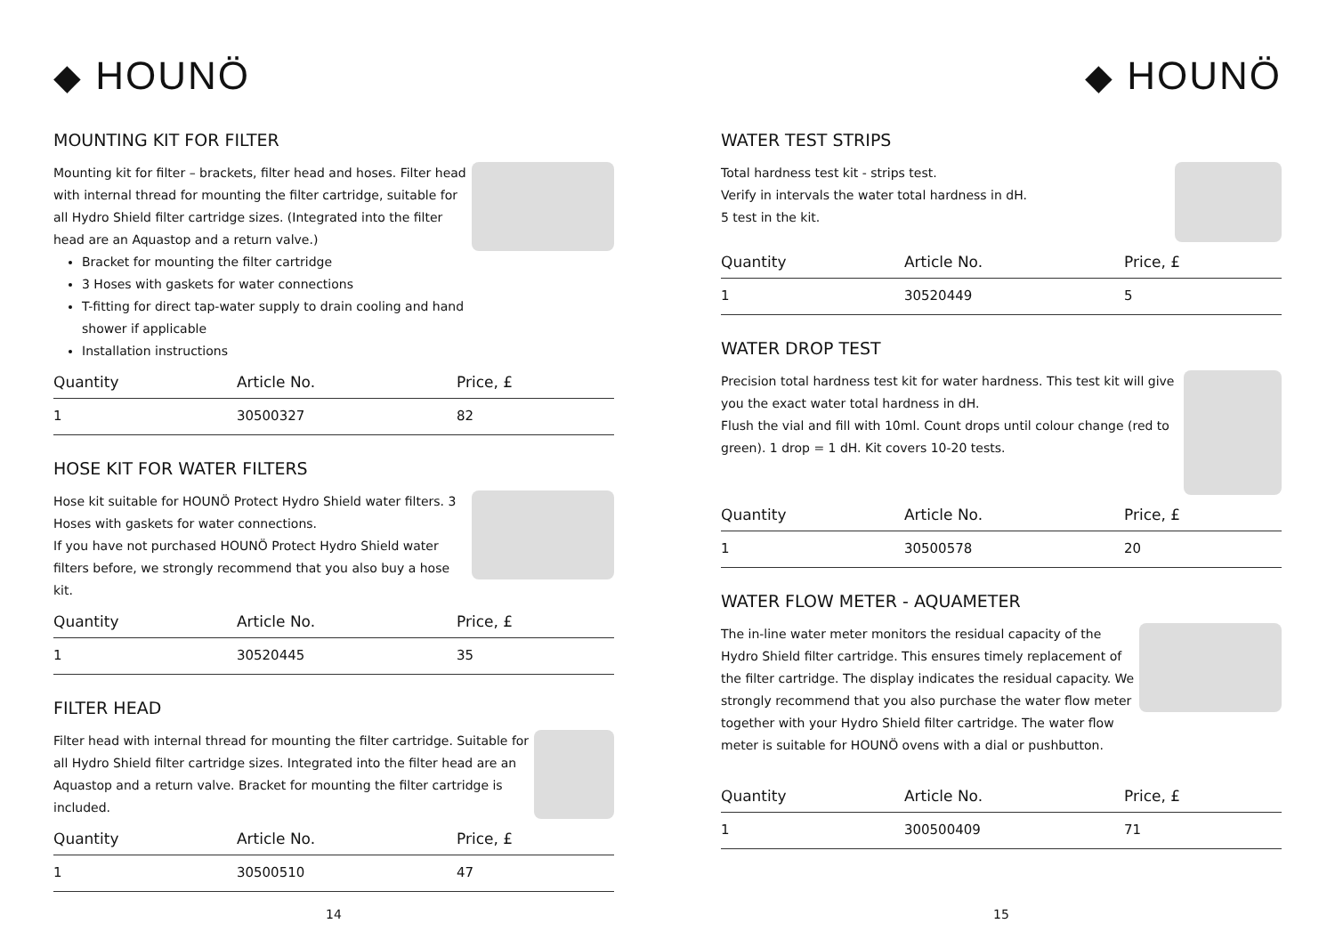◆ HOUNÖ
MOUNTING KIT FOR FILTER
Mounting kit for filter – brackets, filter head and hoses. Filter head with internal thread for mounting the filter cartridge, suitable for all Hydro Shield filter cartridge sizes. (Integrated into the filter head are an Aquastop and a return valve.)
Bracket for mounting the filter cartridge
3 Hoses with gaskets for water connections
T-fitting for direct tap-water supply to drain cooling and hand shower if applicable
Installation instructions
| Quantity | Article No. | Price, £ |
| --- | --- | --- |
| 1 | 30500327 | 82 |
HOSE KIT FOR WATER FILTERS
Hose kit suitable for HOUNÖ Protect Hydro Shield water filters. 3 Hoses with gaskets for water connections.
If you have not purchased HOUNÖ Protect Hydro Shield water filters before, we strongly recommend that you also buy a hose kit.
| Quantity | Article No. | Price, £ |
| --- | --- | --- |
| 1 | 30520445 | 35 |
FILTER HEAD
Filter head with internal thread for mounting the filter cartridge. Suitable for all Hydro Shield filter cartridge sizes. Integrated into the filter head are an Aquastop and a return valve. Bracket for mounting the filter cartridge is included.
| Quantity | Article No. | Price, £ |
| --- | --- | --- |
| 1 | 30500510 | 47 |
14
◆ HOUNÖ
WATER TEST STRIPS
Total hardness test kit - strips test.
Verify in intervals the water total hardness in dH.
5 test in the kit.
| Quantity | Article No. | Price, £ |
| --- | --- | --- |
| 1 | 30520449 | 5 |
WATER DROP TEST
Precision total hardness test kit for water hardness. This test kit will give you the exact water total hardness in dH.
Flush the vial and fill with 10ml. Count drops until colour change (red to green). 1 drop = 1 dH. Kit covers 10-20 tests.
| Quantity | Article No. | Price, £ |
| --- | --- | --- |
| 1 | 30500578 | 20 |
WATER FLOW METER - AQUAMETER
The in-line water meter monitors the residual capacity of the Hydro Shield filter cartridge. This ensures timely replacement of the filter cartridge. The display indicates the residual capacity. We strongly recommend that you also purchase the water flow meter together with your Hydro Shield filter cartridge. The water flow meter is suitable for HOUNÖ ovens with a dial or pushbutton.
| Quantity | Article No. | Price, £ |
| --- | --- | --- |
| 1 | 300500409 | 71 |
15